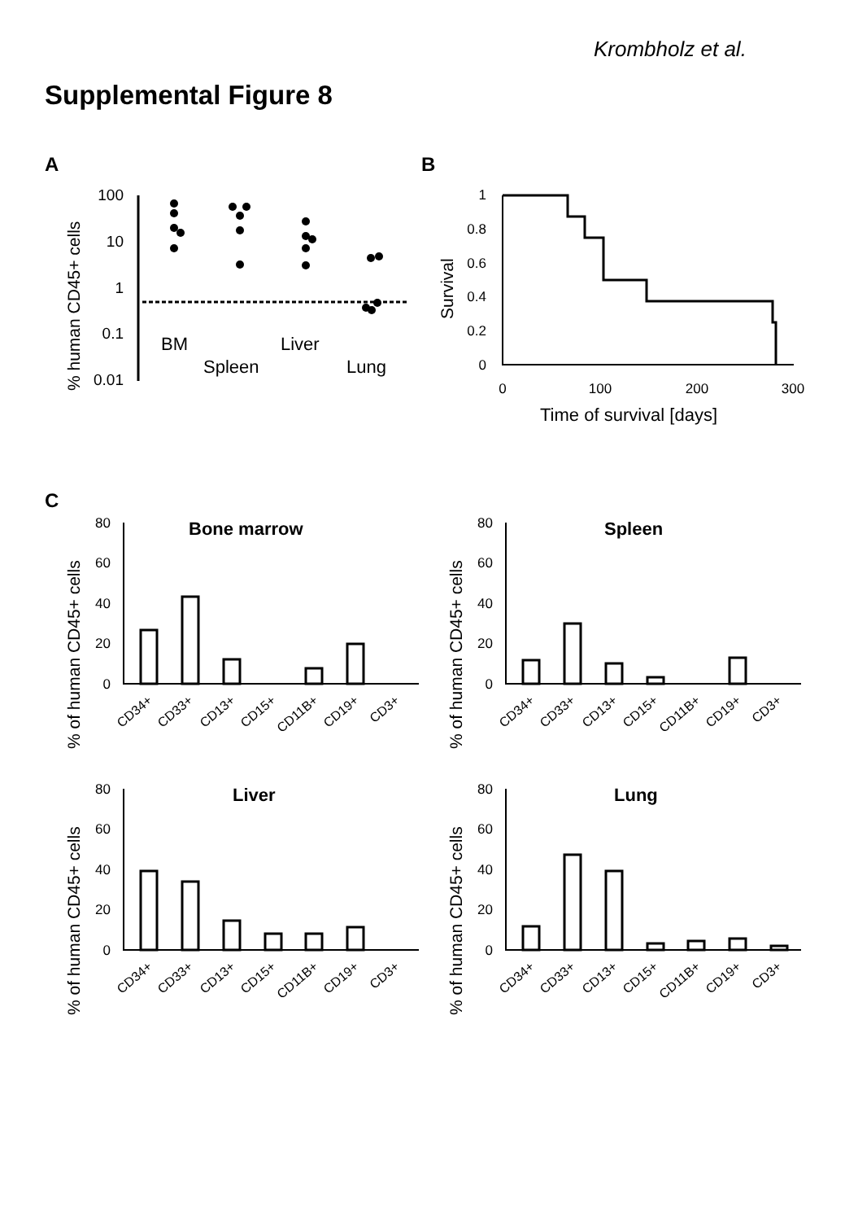Krombholz et al.
Supplemental Figure 8
A
B
C
100
10
1
0.1
0.01
% human CD45+ cells
BM
Liver
Spleen
Lung
1
0.8
0.6
0.4
0.2
0
0
100
200
300
Survival
Time of survival [days]
80
60
40
20
0
Bone marrow
% of human CD45+ cells
CD34+
CD33+
CD13+
CD15+
CD11B+
CD19+
CD3+
80
60
40
20
0
Spleen
% of human CD45+ cells
CD34+
CD33+
CD13+
CD15+
CD11B+
CD19+
CD3+
80
60
40
20
0
Liver
% of human CD45+ cells
CD34+
CD33+
CD13+
CD15+
CD11B+
CD19+
CD3+
80
60
40
20
0
Lung
% of human CD45+ cells
CD34+
CD33+
CD13+
CD15+
CD11B+
CD19+
CD3+